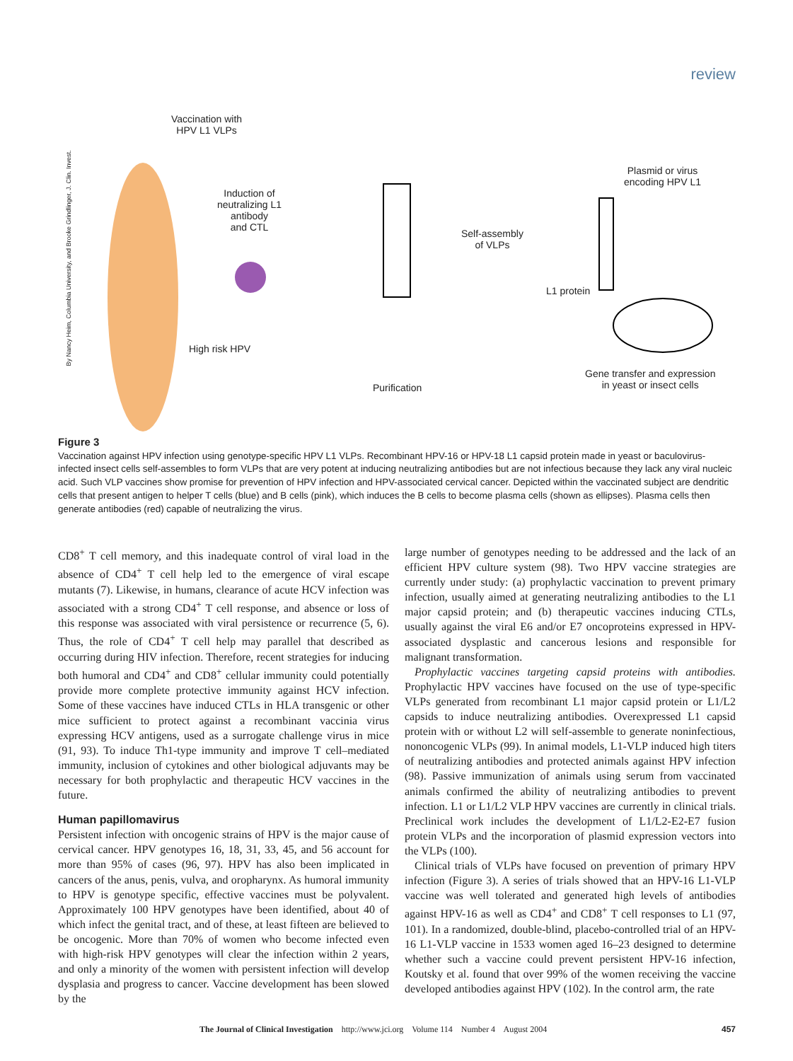review
Vaccination with
HPV L1 VLPs
Induction of
neutralizing L1
antibody
and CTL
High risk HPV
Purification
Self-assembly
of VLPs
L1 protein
Plasmid or virus
encoding HPV L1
Gene transfer and expression
in yeast or insect cells
By Nancy Heim, Columbia University, and Brooke Grindlinger, J. Clin. Invest.
Figure 3
Vaccination against HPV infection using genotype-specific HPV L1 VLPs. Recombinant HPV-16 or HPV-18 L1 capsid protein made in yeast or baculovirus-infected insect cells self-assembles to form VLPs that are very potent at inducing neutralizing antibodies but are not infectious because they lack any viral nucleic acid. Such VLP vaccines show promise for prevention of HPV infection and HPV-associated cervical cancer. Depicted within the vaccinated subject are dendritic cells that present antigen to helper T cells (blue) and B cells (pink), which induces the B cells to become plasma cells (shown as ellipses). Plasma cells then generate antibodies (red) capable of neutralizing the virus.
CD8<sup>+</sup> T cell memory, and this inadequate control of viral load in the absence of CD4<sup>+</sup> T cell help led to the emergence of viral escape mutants (7). Likewise, in humans, clearance of acute HCV infection was associated with a strong CD4<sup>+</sup> T cell response, and absence or loss of this response was associated with viral persistence or recurrence (5, 6). Thus, the role of CD4<sup>+</sup> T cell help may parallel that described as occurring during HIV infection. Therefore, recent strategies for inducing both humoral and CD4<sup>+</sup> and CD8<sup>+</sup> cellular immunity could potentially provide more complete protective immunity against HCV infection. Some of these vaccines have induced CTLs in HLA transgenic or other mice sufficient to protect against a recombinant vaccinia virus expressing HCV antigens, used as a surrogate challenge virus in mice (91, 93). To induce Th1-type immunity and improve T cell–mediated immunity, inclusion of cytokines and other biological adjuvants may be necessary for both prophylactic and therapeutic HCV vaccines in the future.
Human papillomavirus
Persistent infection with oncogenic strains of HPV is the major cause of cervical cancer. HPV genotypes 16, 18, 31, 33, 45, and 56 account for more than 95% of cases (96, 97). HPV has also been implicated in cancers of the anus, penis, vulva, and oropharynx. As humoral immunity to HPV is genotype specific, effective vaccines must be polyvalent. Approximately 100 HPV genotypes have been identified, about 40 of which infect the genital tract, and of these, at least fifteen are believed to be oncogenic. More than 70% of women who become infected even with high-risk HPV genotypes will clear the infection within 2 years, and only a minority of the women with persistent infection will develop dysplasia and progress to cancer. Vaccine development has been slowed by the
large number of genotypes needing to be addressed and the lack of an efficient HPV culture system (98). Two HPV vaccine strategies are currently under study: (a) prophylactic vaccination to prevent primary infection, usually aimed at generating neutralizing antibodies to the L1 major capsid protein; and (b) therapeutic vaccines inducing CTLs, usually against the viral E6 and/or E7 oncoproteins expressed in HPV-associated dysplastic and cancerous lesions and responsible for malignant transformation.
Prophylactic vaccines targeting capsid proteins with antibodies. Prophylactic HPV vaccines have focused on the use of type-specific VLPs generated from recombinant L1 major capsid protein or L1/L2 capsids to induce neutralizing antibodies. Overexpressed L1 capsid protein with or without L2 will self-assemble to generate noninfectious, nononcogenic VLPs (99). In animal models, L1-VLP induced high titers of neutralizing antibodies and protected animals against HPV infection (98). Passive immunization of animals using serum from vaccinated animals confirmed the ability of neutralizing antibodies to prevent infection. L1 or L1/L2 VLP HPV vaccines are currently in clinical trials. Preclinical work includes the development of L1/L2-E2-E7 fusion protein VLPs and the incorporation of plasmid expression vectors into the VLPs (100).
Clinical trials of VLPs have focused on prevention of primary HPV infection (Figure 3). A series of trials showed that an HPV-16 L1-VLP vaccine was well tolerated and generated high levels of antibodies against HPV-16 as well as CD4<sup>+</sup> and CD8<sup>+</sup> T cell responses to L1 (97, 101). In a randomized, double-blind, placebo-controlled trial of an HPV-16 L1-VLP vaccine in 1533 women aged 16–23 designed to determine whether such a vaccine could prevent persistent HPV-16 infection, Koutsky et al. found that over 99% of the women receiving the vaccine developed antibodies against HPV (102). In the control arm, the rate
The Journal of Clinical Investigation http://www.jci.org Volume 114 Number 4 August 2004 457